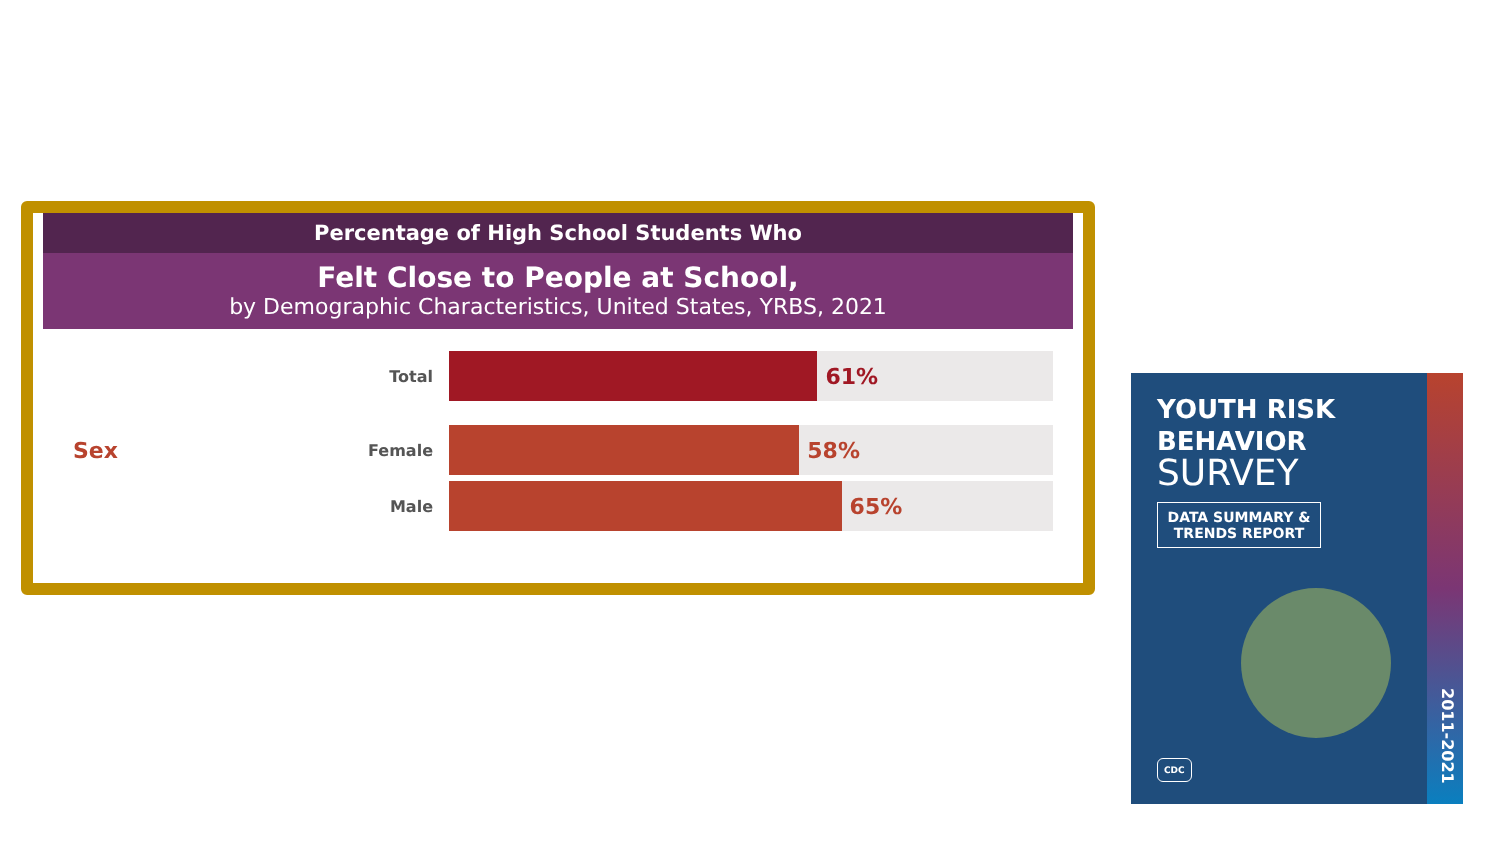Percentage of High School Students Who
Felt Close to People at School,
by Demographic Characteristics, United States, YRBS, 2021
Total
61%
Sex
Female
58%
Male
65%
YOUTH RISK
BEHAVIOR
SURVEY
DATA SUMMARY & TRENDS REPORT
CDC
2011-2021